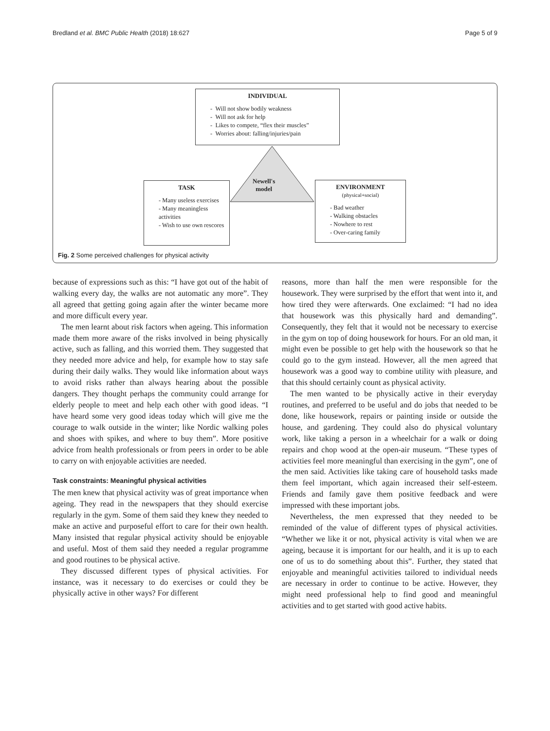Bredland et al. BMC Public Health (2018) 18:627 Page 5 of 9
Newell's
model
INDIVIDUAL
- Will not show bodily weakness
- Will not ask for help
- Likes to compete, “flex their muscles”
- Worries about: falling/injuries/pain
TASK
- Many useless exercises
- Many meaningless activities
- Wish to use own rescores
ENVIRONMENT
(physical+social)
- Bad weather
- Walking obstacles
- Nowhere to rest
- Over-caring family
Fig. 2 Some perceived challenges for physical activity
because of expressions such as this: “I have got out of the habit of walking every day, the walks are not automatic any more”. They all agreed that getting going again after the winter became more and more difficult every year.
The men learnt about risk factors when ageing. This information made them more aware of the risks involved in being physically active, such as falling, and this worried them. They suggested that they needed more advice and help, for example how to stay safe during their daily walks. They would like information about ways to avoid risks rather than always hearing about the possible dangers. They thought perhaps the community could arrange for elderly people to meet and help each other with good ideas. “I have heard some very good ideas today which will give me the courage to walk outside in the winter; like Nordic walking poles and shoes with spikes, and where to buy them”. More positive advice from health professionals or from peers in order to be able to carry on with enjoyable activities are needed.
Task constraints: Meaningful physical activities
The men knew that physical activity was of great importance when ageing. They read in the newspapers that they should exercise regularly in the gym. Some of them said they knew they needed to make an active and purposeful effort to care for their own health. Many insisted that regular physical activity should be enjoyable and useful. Most of them said they needed a regular programme and good routines to be physical active.
They discussed different types of physical activities. For instance, was it necessary to do exercises or could they be physically active in other ways? For different
reasons, more than half the men were responsible for the housework. They were surprised by the effort that went into it, and how tired they were afterwards. One exclaimed: “I had no idea that housework was this physically hard and demanding”. Consequently, they felt that it would not be necessary to exercise in the gym on top of doing housework for hours. For an old man, it might even be possible to get help with the housework so that he could go to the gym instead. However, all the men agreed that housework was a good way to combine utility with pleasure, and that this should certainly count as physical activity.
The men wanted to be physically active in their everyday routines, and preferred to be useful and do jobs that needed to be done, like housework, repairs or painting inside or outside the house, and gardening. They could also do physical voluntary work, like taking a person in a wheelchair for a walk or doing repairs and chop wood at the open-air museum. “These types of activities feel more meaningful than exercising in the gym”, one of the men said. Activities like taking care of household tasks made them feel important, which again increased their self-esteem. Friends and family gave them positive feedback and were impressed with these important jobs.
Nevertheless, the men expressed that they needed to be reminded of the value of different types of physical activities. “Whether we like it or not, physical activity is vital when we are ageing, because it is important for our health, and it is up to each one of us to do something about this”. Further, they stated that enjoyable and meaningful activities tailored to individual needs are necessary in order to continue to be active. However, they might need professional help to find good and meaningful activities and to get started with good active habits.